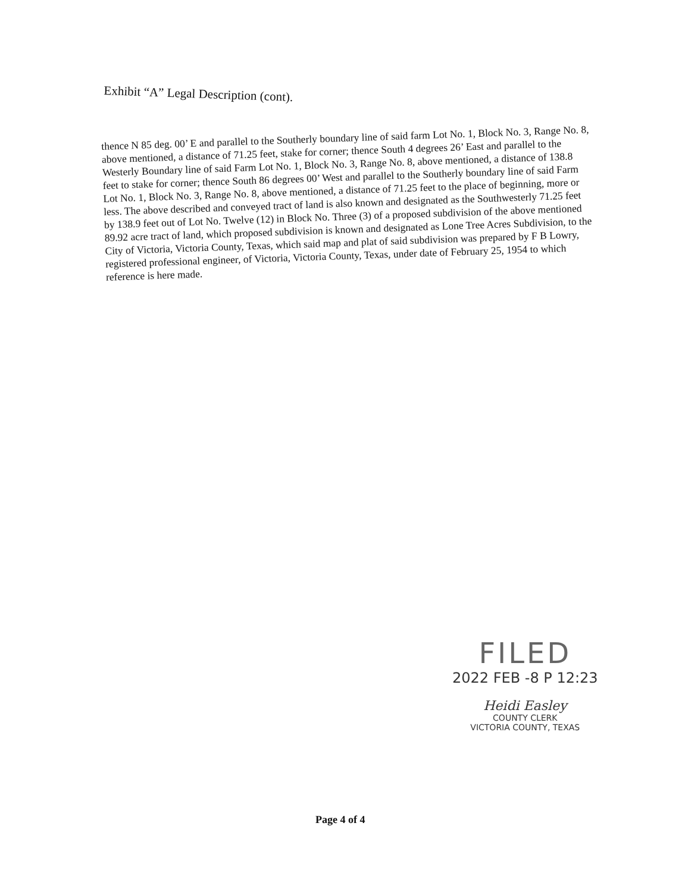Exhibit “A” Legal Description (cont).
thence N 85 deg. 00’ E and parallel to the Southerly boundary line of said farm Lot No. 1, Block No. 3, Range No. 8, above mentioned, a distance of 71.25 feet, stake for corner; thence South 4 degrees 26’ East and parallel to the Westerly Boundary line of said Farm Lot No. 1, Block No. 3, Range No. 8, above mentioned, a distance of 138.8 feet to stake for corner; thence South 86 degrees 00’ West and parallel to the Southerly boundary line of said Farm Lot No. 1, Block No. 3, Range No. 8, above mentioned, a distance of 71.25 feet to the place of beginning, more or less. The above described and conveyed tract of land is also known and designated as the Southwesterly 71.25 feet by 138.9 feet out of Lot No. Twelve (12) in Block No. Three (3) of a proposed subdivision of the above mentioned 89.92 acre tract of land, which proposed subdivision is known and designated as Lone Tree Acres Subdivision, to the City of Victoria, Victoria County, Texas, which said map and plat of said subdivision was prepared by F B Lowry, registered professional engineer, of Victoria, Victoria County, Texas, under date of February 25, 1954 to which reference is here made.
FILED
2022 FEB -8 P 12:23
Heidi Easley
COUNTY CLERK
VICTORIA COUNTY, TEXAS
Page 4 of 4